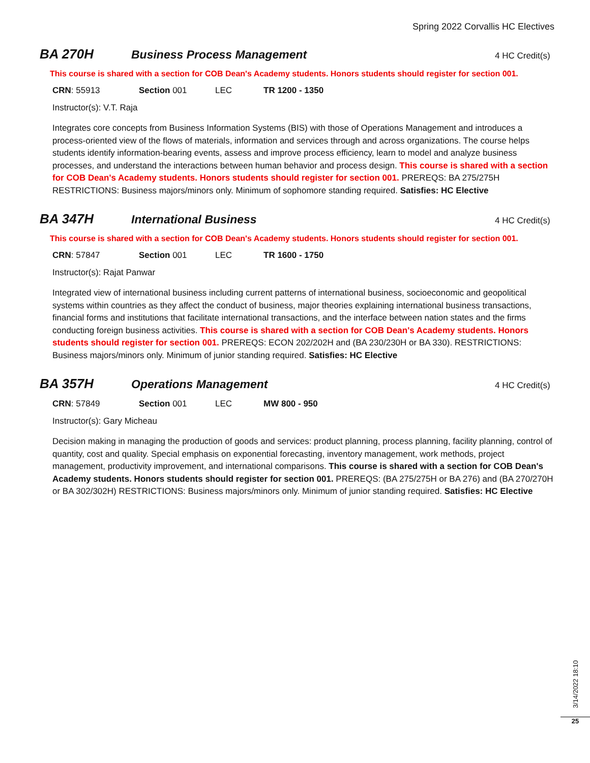Spring 2022 Corvallis HC Electives
BA 270H Business Process Management
4 HC Credit(s)
This course is shared with a section for COB Dean's Academy students. Honors students should register for section 001.
CRN: 55913 Section 001 LEC TR 1200 - 1350
Instructor(s): V.T. Raja
Integrates core concepts from Business Information Systems (BIS) with those of Operations Management and introduces a process-oriented view of the flows of materials, information and services through and across organizations. The course helps students identify information-bearing events, assess and improve process efficiency, learn to model and analyze business processes, and understand the interactions between human behavior and process design. This course is shared with a section for COB Dean's Academy students. Honors students should register for section 001. PREREQS: BA 275/275H RESTRICTIONS: Business majors/minors only. Minimum of sophomore standing required. Satisfies: HC Elective
BA 347H International Business
4 HC Credit(s)
This course is shared with a section for COB Dean's Academy students. Honors students should register for section 001.
CRN: 57847 Section 001 LEC TR 1600 - 1750
Instructor(s): Rajat Panwar
Integrated view of international business including current patterns of international business, socioeconomic and geopolitical systems within countries as they affect the conduct of business, major theories explaining international business transactions, financial forms and institutions that facilitate international transactions, and the interface between nation states and the firms conducting foreign business activities. This course is shared with a section for COB Dean's Academy students. Honors students should register for section 001. PREREQS: ECON 202/202H and (BA 230/230H or BA 330). RESTRICTIONS: Business majors/minors only. Minimum of junior standing required. Satisfies: HC Elective
BA 357H Operations Management
4 HC Credit(s)
CRN: 57849 Section 001 LEC MW 800 - 950
Instructor(s): Gary Micheau
Decision making in managing the production of goods and services: product planning, process planning, facility planning, control of quantity, cost and quality. Special emphasis on exponential forecasting, inventory management, work methods, project management, productivity improvement, and international comparisons. This course is shared with a section for COB Dean's Academy students. Honors students should register for section 001. PREREQS: (BA 275/275H or BA 276) and (BA 270/270H or BA 302/302H) RESTRICTIONS: Business majors/minors only. Minimum of junior standing required. Satisfies: HC Elective
3/14/2022 18:10
25